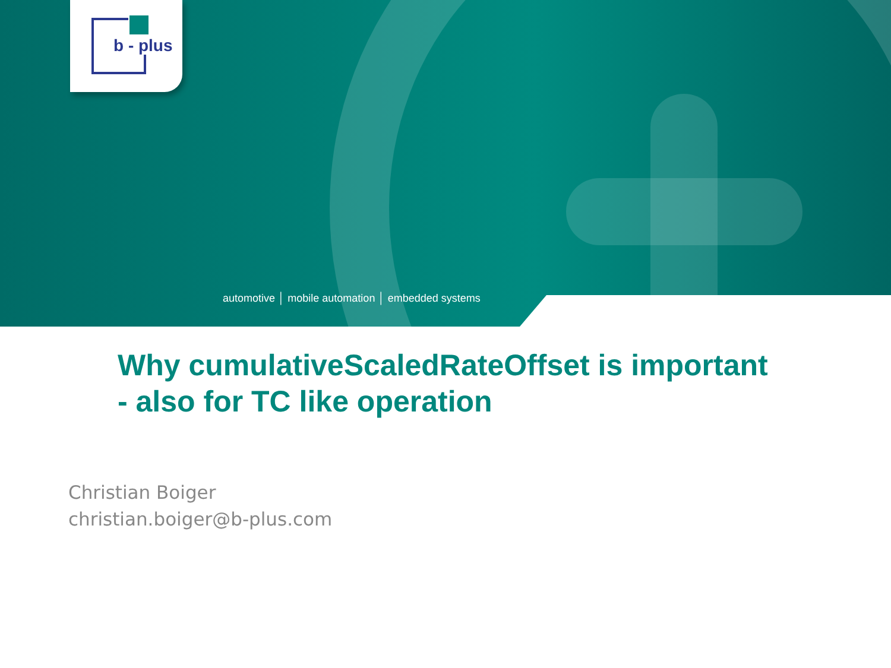b - plus
automotive │ mobile automation │ embedded systems
Why cumulativeScaledRateOffset is important
- also for TC like operation
Christian Boiger
christian.boiger@b-plus.com